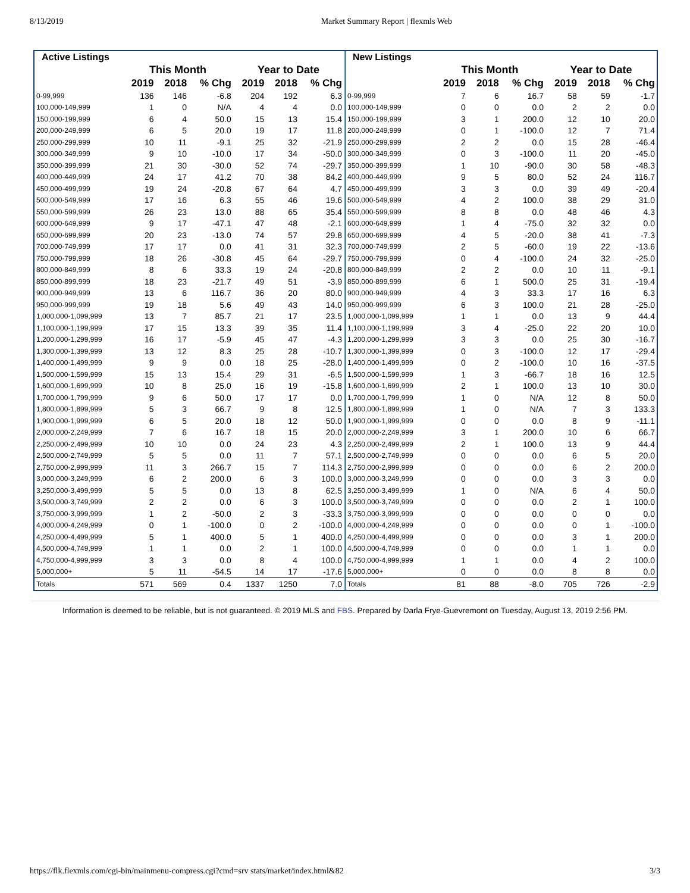8/13/2019 Market Summary Report | flexmls Web
| Active Listings | | | | | | |
| --- | --- | --- | --- | --- | --- | --- |
| | This Month | | | Year to Date | | |
| | 2019 | 2018 | % Chg | 2019 | 2018 | % Chg |
| 0-99,999 | 136 | 146 | -6.8 | 204 | 192 | 6.3 |
| 100,000-149,999 | 1 | 0 | N/A | 4 | 4 | 0.0 |
| 150,000-199,999 | 6 | 4 | 50.0 | 15 | 13 | 15.4 |
| 200,000-249,999 | 6 | 5 | 20.0 | 19 | 17 | 11.8 |
| 250,000-299,999 | 10 | 11 | -9.1 | 25 | 32 | -21.9 |
| 300,000-349,999 | 9 | 10 | -10.0 | 17 | 34 | -50.0 |
| 350,000-399,999 | 21 | 30 | -30.0 | 52 | 74 | -29.7 |
| 400,000-449,999 | 24 | 17 | 41.2 | 70 | 38 | 84.2 |
| 450,000-499,999 | 19 | 24 | -20.8 | 67 | 64 | 4.7 |
| 500,000-549,999 | 17 | 16 | 6.3 | 55 | 46 | 19.6 |
| 550,000-599,999 | 26 | 23 | 13.0 | 88 | 65 | 35.4 |
| 600,000-649,999 | 9 | 17 | -47.1 | 47 | 48 | -2.1 |
| 650,000-699,999 | 20 | 23 | -13.0 | 74 | 57 | 29.8 |
| 700,000-749,999 | 17 | 17 | 0.0 | 41 | 31 | 32.3 |
| 750,000-799,999 | 18 | 26 | -30.8 | 45 | 64 | -29.7 |
| 800,000-849,999 | 8 | 6 | 33.3 | 19 | 24 | -20.8 |
| 850,000-899,999 | 18 | 23 | -21.7 | 49 | 51 | -3.9 |
| 900,000-949,999 | 13 | 6 | 116.7 | 36 | 20 | 80.0 |
| 950,000-999,999 | 19 | 18 | 5.6 | 49 | 43 | 14.0 |
| 1,000,000-1,099,999 | 13 | 7 | 85.7 | 21 | 17 | 23.5 |
| 1,100,000-1,199,999 | 17 | 15 | 13.3 | 39 | 35 | 11.4 |
| 1,200,000-1,299,999 | 16 | 17 | -5.9 | 45 | 47 | -4.3 |
| 1,300,000-1,399,999 | 13 | 12 | 8.3 | 25 | 28 | -10.7 |
| 1,400,000-1,499,999 | 9 | 9 | 0.0 | 18 | 25 | -28.0 |
| 1,500,000-1,599,999 | 15 | 13 | 15.4 | 29 | 31 | -6.5 |
| 1,600,000-1,699,999 | 10 | 8 | 25.0 | 16 | 19 | -15.8 |
| 1,700,000-1,799,999 | 9 | 6 | 50.0 | 17 | 17 | 0.0 |
| 1,800,000-1,899,999 | 5 | 3 | 66.7 | 9 | 8 | 12.5 |
| 1,900,000-1,999,999 | 6 | 5 | 20.0 | 18 | 12 | 50.0 |
| 2,000,000-2,249,999 | 7 | 6 | 16.7 | 18 | 15 | 20.0 |
| 2,250,000-2,499,999 | 10 | 10 | 0.0 | 24 | 23 | 4.3 |
| 2,500,000-2,749,999 | 5 | 5 | 0.0 | 11 | 7 | 57.1 |
| 2,750,000-2,999,999 | 11 | 3 | 266.7 | 15 | 7 | 114.3 |
| 3,000,000-3,249,999 | 6 | 2 | 200.0 | 6 | 3 | 100.0 |
| 3,250,000-3,499,999 | 5 | 5 | 0.0 | 13 | 8 | 62.5 |
| 3,500,000-3,749,999 | 2 | 2 | 0.0 | 6 | 3 | 100.0 |
| 3,750,000-3,999,999 | 1 | 2 | -50.0 | 2 | 3 | -33.3 |
| 4,000,000-4,249,999 | 0 | 1 | -100.0 | 0 | 2 | -100.0 |
| 4,250,000-4,499,999 | 5 | 1 | 400.0 | 5 | 1 | 400.0 |
| 4,500,000-4,749,999 | 1 | 1 | 0.0 | 2 | 1 | 100.0 |
| 4,750,000-4,999,999 | 3 | 3 | 0.0 | 8 | 4 | 100.0 |
| 5,000,000+ | 5 | 11 | -54.5 | 14 | 17 | -17.6 |
| Totals | 571 | 569 | 0.4 | 1337 | 1250 | 7.0 |
| New Listings | | | | | | |
| --- | --- | --- | --- | --- | --- | --- |
| | This Month | | | Year to Date | | |
| | 2019 | 2018 | % Chg | 2019 | 2018 | % Chg |
| 0-99,999 | 7 | 6 | 16.7 | 58 | 59 | -1.7 |
| 100,000-149,999 | 0 | 0 | 0.0 | 2 | 2 | 0.0 |
| 150,000-199,999 | 3 | 1 | 200.0 | 12 | 10 | 20.0 |
| 200,000-249,999 | 0 | 1 | -100.0 | 12 | 7 | 71.4 |
| 250,000-299,999 | 2 | 2 | 0.0 | 15 | 28 | -46.4 |
| 300,000-349,999 | 0 | 3 | -100.0 | 11 | 20 | -45.0 |
| 350,000-399,999 | 1 | 10 | -90.0 | 30 | 58 | -48.3 |
| 400,000-449,999 | 9 | 5 | 80.0 | 52 | 24 | 116.7 |
| 450,000-499,999 | 3 | 3 | 0.0 | 39 | 49 | -20.4 |
| 500,000-549,999 | 4 | 2 | 100.0 | 38 | 29 | 31.0 |
| 550,000-599,999 | 8 | 8 | 0.0 | 48 | 46 | 4.3 |
| 600,000-649,999 | 1 | 4 | -75.0 | 32 | 32 | 0.0 |
| 650,000-699,999 | 4 | 5 | -20.0 | 38 | 41 | -7.3 |
| 700,000-749,999 | 2 | 5 | -60.0 | 19 | 22 | -13.6 |
| 750,000-799,999 | 0 | 4 | -100.0 | 24 | 32 | -25.0 |
| 800,000-849,999 | 2 | 2 | 0.0 | 10 | 11 | -9.1 |
| 850,000-899,999 | 6 | 1 | 500.0 | 25 | 31 | -19.4 |
| 900,000-949,999 | 4 | 3 | 33.3 | 17 | 16 | 6.3 |
| 950,000-999,999 | 6 | 3 | 100.0 | 21 | 28 | -25.0 |
| 1,000,000-1,099,999 | 1 | 1 | 0.0 | 13 | 9 | 44.4 |
| 1,100,000-1,199,999 | 3 | 4 | -25.0 | 22 | 20 | 10.0 |
| 1,200,000-1,299,999 | 3 | 3 | 0.0 | 25 | 30 | -16.7 |
| 1,300,000-1,399,999 | 0 | 3 | -100.0 | 12 | 17 | -29.4 |
| 1,400,000-1,499,999 | 0 | 2 | -100.0 | 10 | 16 | -37.5 |
| 1,500,000-1,599,999 | 1 | 3 | -66.7 | 18 | 16 | 12.5 |
| 1,600,000-1,699,999 | 2 | 1 | 100.0 | 13 | 10 | 30.0 |
| 1,700,000-1,799,999 | 1 | 0 | N/A | 12 | 8 | 50.0 |
| 1,800,000-1,899,999 | 1 | 0 | N/A | 7 | 3 | 133.3 |
| 1,900,000-1,999,999 | 0 | 0 | 0.0 | 8 | 9 | -11.1 |
| 2,000,000-2,249,999 | 3 | 1 | 200.0 | 10 | 6 | 66.7 |
| 2,250,000-2,499,999 | 2 | 1 | 100.0 | 13 | 9 | 44.4 |
| 2,500,000-2,749,999 | 0 | 0 | 0.0 | 6 | 5 | 20.0 |
| 2,750,000-2,999,999 | 0 | 0 | 0.0 | 6 | 2 | 200.0 |
| 3,000,000-3,249,999 | 0 | 0 | 0.0 | 3 | 3 | 0.0 |
| 3,250,000-3,499,999 | 1 | 0 | N/A | 6 | 4 | 50.0 |
| 3,500,000-3,749,999 | 0 | 0 | 0.0 | 2 | 1 | 100.0 |
| 3,750,000-3,999,999 | 0 | 0 | 0.0 | 0 | 0 | 0.0 |
| 4,000,000-4,249,999 | 0 | 0 | 0.0 | 0 | 1 | -100.0 |
| 4,250,000-4,499,999 | 0 | 0 | 0.0 | 3 | 1 | 200.0 |
| 4,500,000-4,749,999 | 0 | 0 | 0.0 | 1 | 1 | 0.0 |
| 4,750,000-4,999,999 | 1 | 1 | 0.0 | 4 | 2 | 100.0 |
| 5,000,000+ | 0 | 0 | 0.0 | 8 | 8 | 0.0 |
| Totals | 81 | 88 | -8.0 | 705 | 726 | -2.9 |
Information is deemed to be reliable, but is not guaranteed. © 2019 MLS and FBS. Prepared by Darla Frye-Guevremont on Tuesday, August 13, 2019 2:56 PM.
https://flk.flexmls.com/cgi-bin/mainmenu-compress.cgi?cmd=srv stats/market/index.html&82 3/3